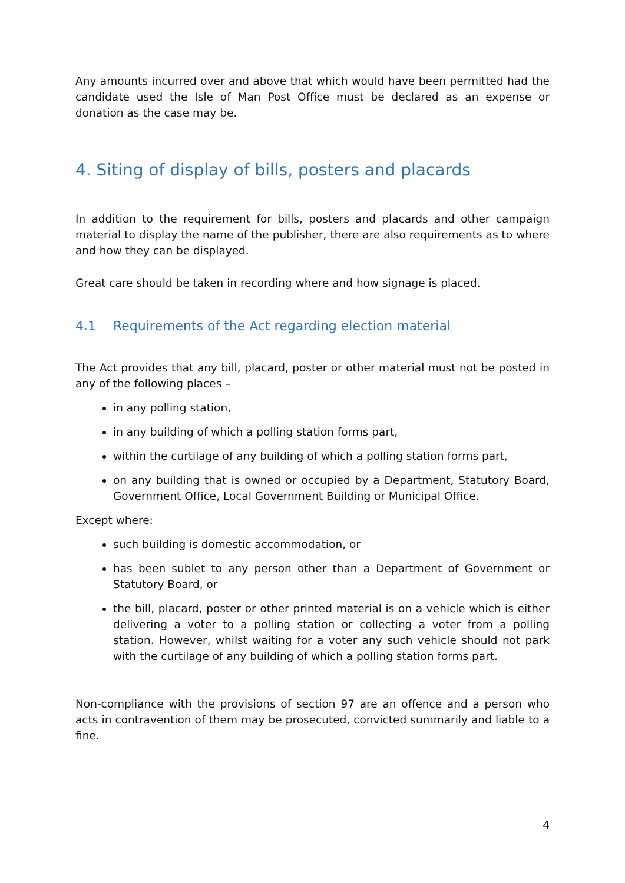Any amounts incurred over and above that which would have been permitted had the candidate used the Isle of Man Post Office must be declared as an expense or donation as the case may be.
4. Siting of display of bills, posters and placards
In addition to the requirement for bills, posters and placards and other campaign material to display the name of the publisher, there are also requirements as to where and how they can be displayed.
Great care should be taken in recording where and how signage is placed.
4.1 Requirements of the Act regarding election material
The Act provides that any bill, placard, poster or other material must not be posted in any of the following places –
in any polling station,
in any building of which a polling station forms part,
within the curtilage of any building of which a polling station forms part,
on any building that is owned or occupied by a Department, Statutory Board, Government Office, Local Government Building or Municipal Office.
Except where:
such building is domestic accommodation, or
has been sublet to any person other than a Department of Government or Statutory Board, or
the bill, placard, poster or other printed material is on a vehicle which is either delivering a voter to a polling station or collecting a voter from a polling station. However, whilst waiting for a voter any such vehicle should not park with the curtilage of any building of which a polling station forms part.
Non-compliance with the provisions of section 97 are an offence and a person who acts in contravention of them may be prosecuted, convicted summarily and liable to a fine.
4